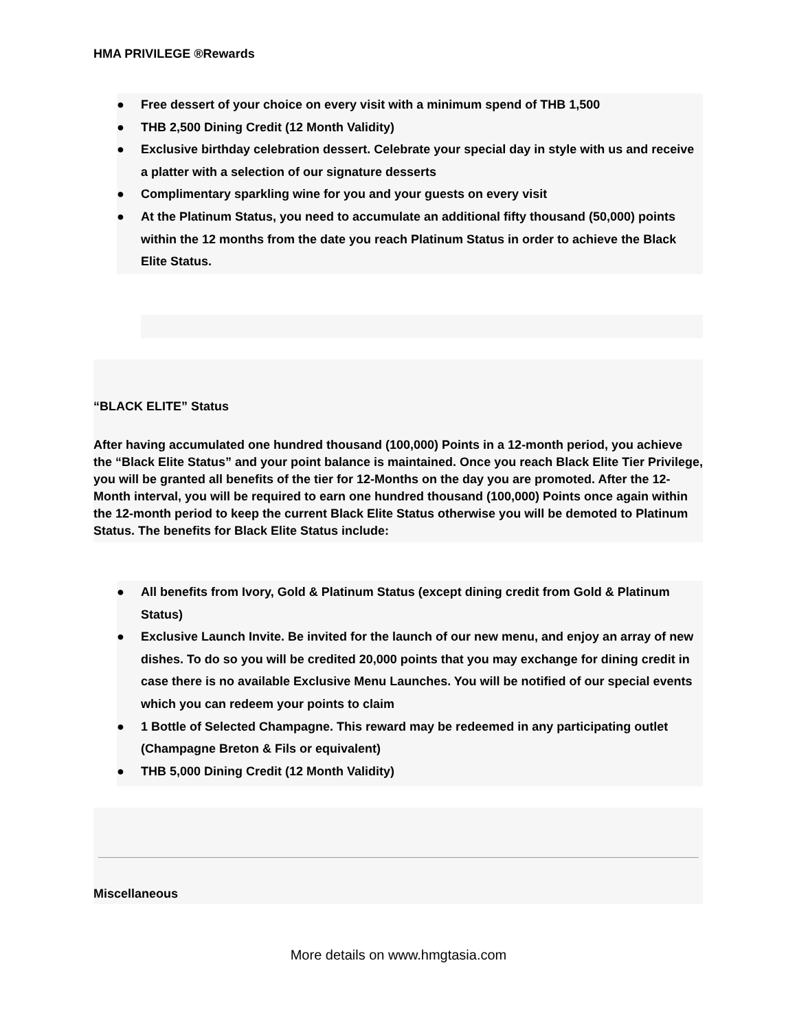HMA PRIVILEGE ®Rewards
● Free dessert of your choice on every visit with a minimum spend of THB 1,500
● THB 2,500 Dining Credit (12 Month Validity)
● Exclusive birthday celebration dessert. Celebrate your special day in style with us and receive a platter with a selection of our signature desserts
● Complimentary sparkling wine for you and your guests on every visit
● At the Platinum Status, you need to accumulate an additional fifty thousand (50,000) points within the 12 months from the date you reach Platinum Status in order to achieve the Black Elite Status.
“BLACK ELITE” Status
After having accumulated one hundred thousand (100,000) Points in a 12-month period, you achieve the “Black Elite Status” and your point balance is maintained. Once you reach Black Elite Tier Privilege, you will be granted all benefits of the tier for 12-Months on the day you are promoted. After the 12-Month interval, you will be required to earn one hundred thousand (100,000) Points once again within the 12-month period to keep the current Black Elite Status otherwise you will be demoted to Platinum Status. The benefits for Black Elite Status include:
● All benefits from Ivory, Gold & Platinum Status (except dining credit from Gold & Platinum Status)
● Exclusive Launch Invite. Be invited for the launch of our new menu, and enjoy an array of new dishes. To do so you will be credited 20,000 points that you may exchange for dining credit in case there is no available Exclusive Menu Launches. You will be notified of our special events which you can redeem your points to claim
● 1 Bottle of Selected Champagne. This reward may be redeemed in any participating outlet (Champagne Breton & Fils or equivalent)
● THB 5,000 Dining Credit (12 Month Validity)
Miscellaneous
More details on www.hmgtasia.com